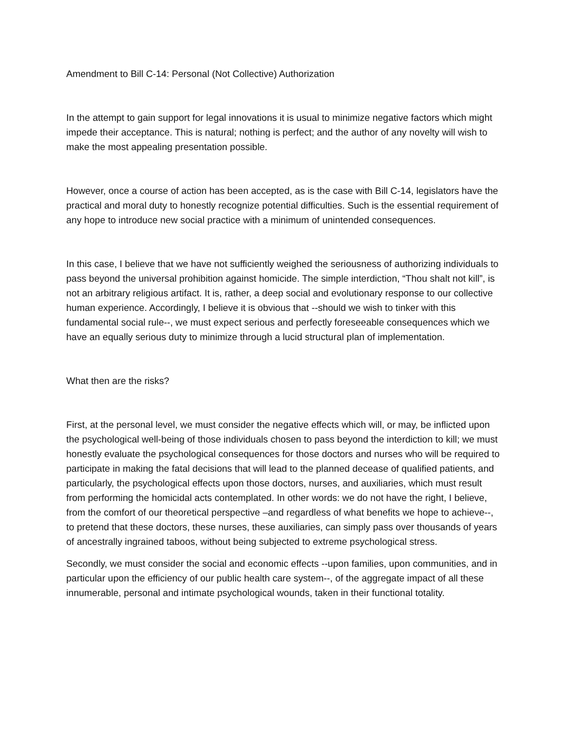Amendment to Bill C-14: Personal (Not Collective) Authorization
In the attempt to gain support for legal innovations it is usual to minimize negative factors which might impede their acceptance. This is natural; nothing is perfect; and the author of any novelty will wish to make the most appealing presentation possible.
However, once a course of action has been accepted, as is the case with Bill C-14, legislators have the practical and moral duty to honestly recognize potential difficulties. Such is the essential requirement of any hope to introduce new social practice with a minimum of unintended consequences.
In this case, I believe that we have not sufficiently weighed the seriousness of authorizing individuals to pass beyond the universal prohibition against homicide. The simple interdiction, “Thou shalt not kill”, is not an arbitrary religious artifact. It is, rather, a deep social and evolutionary response to our collective human experience. Accordingly, I believe it is obvious that --should we wish to tinker with this fundamental social rule--, we must expect serious and perfectly foreseeable consequences which we have an equally serious duty to minimize through a lucid structural plan of implementation.
What then are the risks?
First, at the personal level, we must consider the negative effects which will, or may, be inflicted upon the psychological well-being of those individuals chosen to pass beyond the interdiction to kill; we must honestly evaluate the psychological consequences for those doctors and nurses who will be required to participate in making the fatal decisions that will lead to the planned decease of qualified patients, and particularly, the psychological effects upon those doctors, nurses, and auxiliaries, which must result from performing the homicidal acts contemplated. In other words: we do not have the right, I believe, from the comfort of our theoretical perspective –and regardless of what benefits we hope to achieve--, to pretend that these doctors, these nurses, these auxiliaries, can simply pass over thousands of years of ancestrally ingrained taboos, without being subjected to extreme psychological stress.
Secondly, we must consider the social and economic effects --upon families, upon communities, and in particular upon the efficiency of our public health care system--, of the aggregate impact of all these innumerable, personal and intimate psychological wounds, taken in their functional totality.